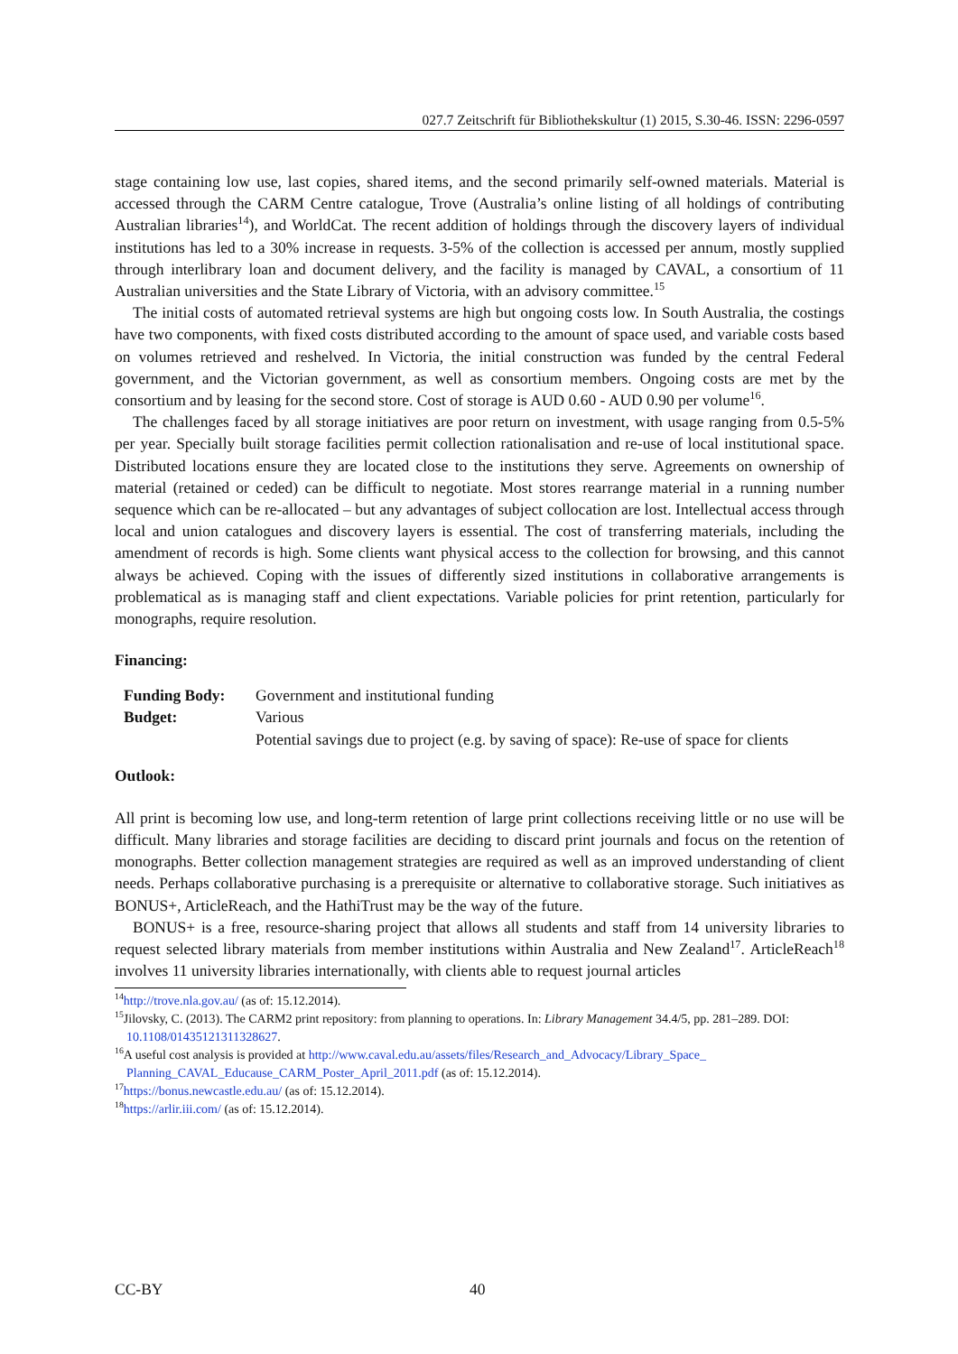027.7 Zeitschrift für Bibliothekskultur (1) 2015, S.30-46. ISSN: 2296-0597
stage containing low use, last copies, shared items, and the second primarily self-owned materials. Material is accessed through the CARM Centre catalogue, Trove (Australia’s online listing of all holdings of contributing Australian libraries<sup>14</sup>), and WorldCat. The recent addition of holdings through the discovery layers of individual institutions has led to a 30% increase in requests. 3-5% of the collection is accessed per annum, mostly supplied through interlibrary loan and document delivery, and the facility is managed by CAVAL, a consortium of 11 Australian universities and the State Library of Victoria, with an advisory committee.<sup>15</sup>
The initial costs of automated retrieval systems are high but ongoing costs low. In South Australia, the costings have two components, with fixed costs distributed according to the amount of space used, and variable costs based on volumes retrieved and reshelved. In Victoria, the initial construction was funded by the central Federal government, and the Victorian government, as well as consortium members. Ongoing costs are met by the consortium and by leasing for the second store. Cost of storage is AUD 0.60 - AUD 0.90 per volume<sup>16</sup>.
The challenges faced by all storage initiatives are poor return on investment, with usage ranging from 0.5-5% per year. Specially built storage facilities permit collection rationalisation and re-use of local institutional space. Distributed locations ensure they are located close to the institutions they serve. Agreements on ownership of material (retained or ceded) can be difficult to negotiate. Most stores rearrange material in a running number sequence which can be re-allocated – but any advantages of subject collocation are lost. Intellectual access through local and union catalogues and discovery layers is essential. The cost of transferring materials, including the amendment of records is high. Some clients want physical access to the collection for browsing, and this cannot always be achieved. Coping with the issues of differently sized institutions in collaborative arrangements is problematical as is managing staff and client expectations. Variable policies for print retention, particularly for monographs, require resolution.
Financing:
| Funding Body: | Government and institutional funding |
| Budget: | Various |
| | Potential savings due to project (e.g. by saving of space): Re-use of space for clients |
Outlook:
All print is becoming low use, and long-term retention of large print collections receiving little or no use will be difficult. Many libraries and storage facilities are deciding to discard print journals and focus on the retention of monographs. Better collection management strategies are required as well as an improved understanding of client needs. Perhaps collaborative purchasing is a prerequisite or alternative to collaborative storage. Such initiatives as BONUS+, ArticleReach, and the HathiTrust may be the way of the future.
BONUS+ is a free, resource-sharing project that allows all students and staff from 14 university libraries to request selected library materials from member institutions within Australia and New Zealand<sup>17</sup>. ArticleReach<sup>18</sup> involves 11 university libraries internationally, with clients able to request journal articles
<sup>14</sup> http://trove.nla.gov.au/ (as of: 15.12.2014).
<sup>15</sup> Jilovsky, C. (2013). The CARM2 print repository: from planning to operations. In: Library Management 34.4/5, pp. 281–289. DOI: 10.1108/01435121311328627.
<sup>16</sup> A useful cost analysis is provided at http://www.caval.edu.au/assets/files/Research_and_Advocacy/Library_Space_ Planning_CAVAL_Educause_CARM_Poster_April_2011.pdf (as of: 15.12.2014).
<sup>17</sup> https://bonus.newcastle.edu.au/ (as of: 15.12.2014).
<sup>18</sup> https://arlir.iii.com/ (as of: 15.12.2014).
CC-BY 40